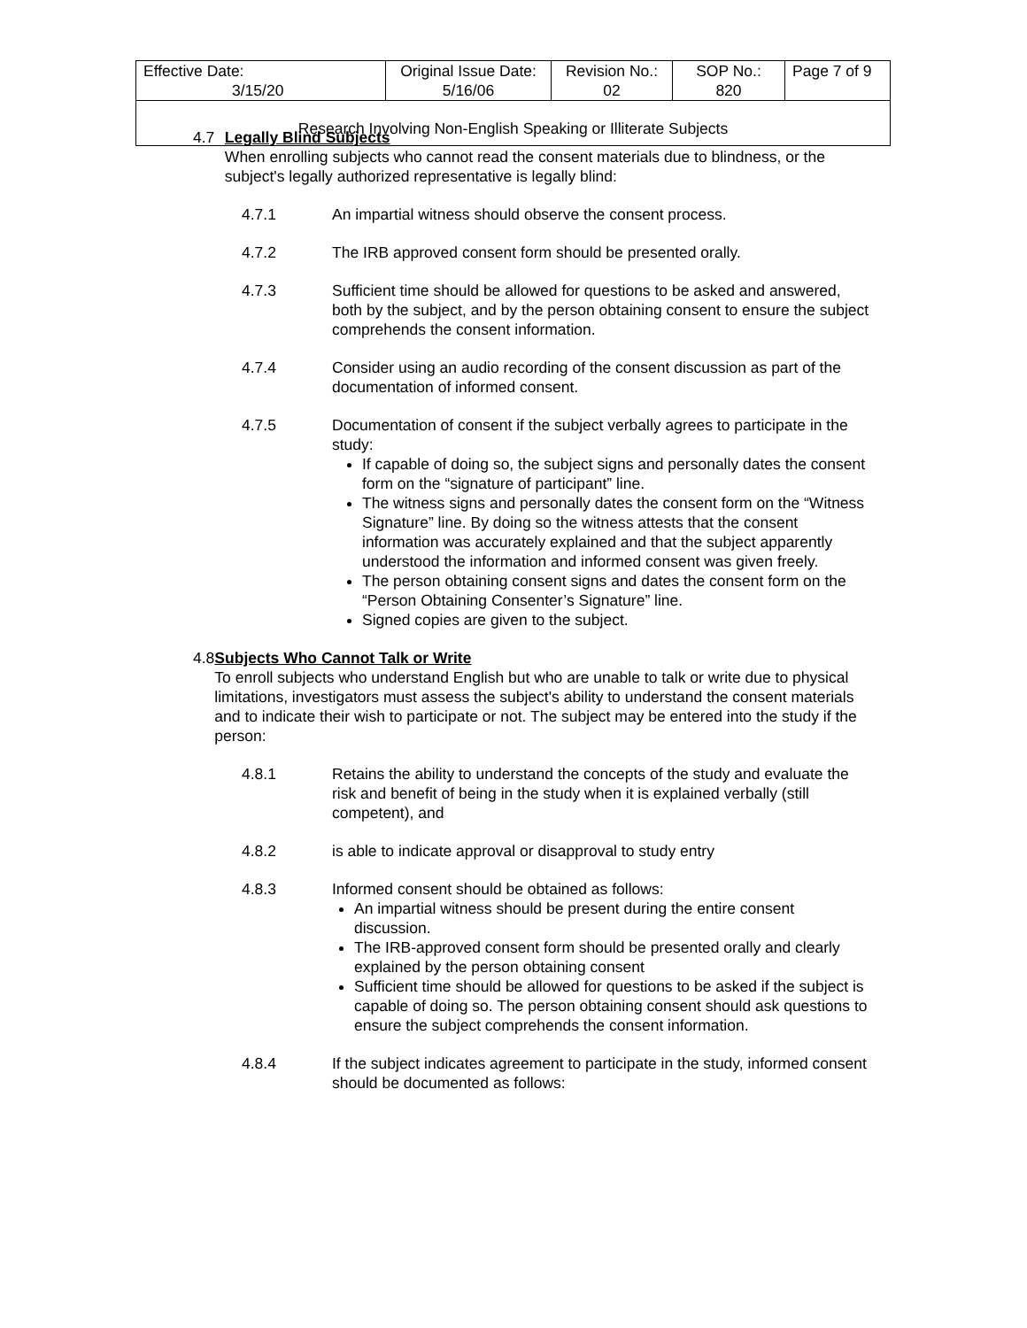| Effective Date: 3/15/20 | Original Issue Date: 5/16/06 | Revision No.: 02 | SOP No.: 820 | Page 7 of 9 |
| Research Involving Non-English Speaking or Illiterate Subjects | | | | |
4.7 Legally Blind Subjects
When enrolling subjects who cannot read the consent materials due to blindness, or the subject's legally authorized representative is legally blind:
4.7.1 An impartial witness should observe the consent process.
4.7.2 The IRB approved consent form should be presented orally.
4.7.3 Sufficient time should be allowed for questions to be asked and answered, both by the subject, and by the person obtaining consent to ensure the subject comprehends the consent information.
4.7.4 Consider using an audio recording of the consent discussion as part of the documentation of informed consent.
4.7.5 Documentation of consent if the subject verbally agrees to participate in the study:
If capable of doing so, the subject signs and personally dates the consent form on the “signature of participant” line.
The witness signs and personally dates the consent form on the “Witness Signature” line. By doing so the witness attests that the consent information was accurately explained and that the subject apparently understood the information and informed consent was given freely.
The person obtaining consent signs and dates the consent form on the “Person Obtaining Consenter’s Signature” line.
Signed copies are given to the subject.
4.8 Subjects Who Cannot Talk or Write
To enroll subjects who understand English but who are unable to talk or write due to physical limitations, investigators must assess the subject's ability to understand the consent materials and to indicate their wish to participate or not. The subject may be entered into the study if the person:
4.8.1 Retains the ability to understand the concepts of the study and evaluate the risk and benefit of being in the study when it is explained verbally (still competent), and
4.8.2 is able to indicate approval or disapproval to study entry
4.8.3 Informed consent should be obtained as follows:
An impartial witness should be present during the entire consent discussion.
The IRB-approved consent form should be presented orally and clearly explained by the person obtaining consent
Sufficient time should be allowed for questions to be asked if the subject is capable of doing so. The person obtaining consent should ask questions to ensure the subject comprehends the consent information.
4.8.4 If the subject indicates agreement to participate in the study, informed consent should be documented as follows: